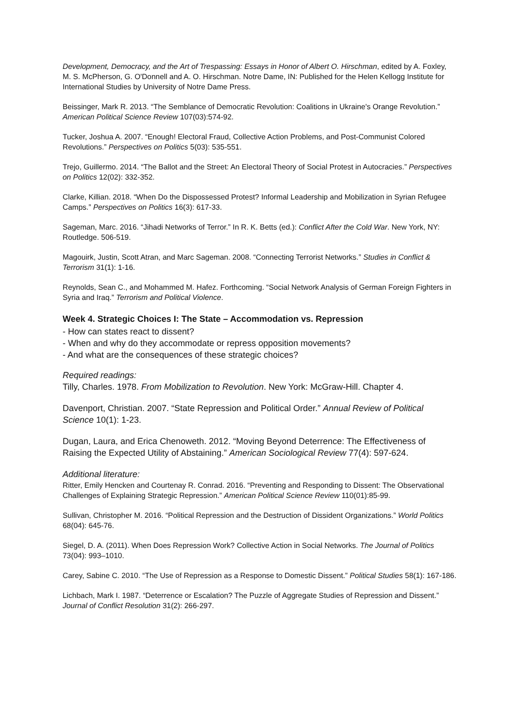Development, Democracy, and the Art of Trespassing: Essays in Honor of Albert O. Hirschman, edited by A. Foxley, M. S. McPherson, G. O'Donnell and A. O. Hirschman. Notre Dame, IN: Published for the Helen Kellogg Institute for International Studies by University of Notre Dame Press.
Beissinger, Mark R. 2013. “The Semblance of Democratic Revolution: Coalitions in Ukraine's Orange Revolution.” American Political Science Review 107(03):574-92.
Tucker, Joshua A. 2007. “Enough! Electoral Fraud, Collective Action Problems, and Post-Communist Colored Revolutions.” Perspectives on Politics 5(03): 535-551.
Trejo, Guillermo. 2014. “The Ballot and the Street: An Electoral Theory of Social Protest in Autocracies.” Perspectives on Politics 12(02): 332-352.
Clarke, Killian. 2018. “When Do the Dispossessed Protest? Informal Leadership and Mobilization in Syrian Refugee Camps.” Perspectives on Politics 16(3): 617-33.
Sageman, Marc. 2016. “Jihadi Networks of Terror.” In R. K. Betts (ed.): Conflict After the Cold War. New York, NY: Routledge. 506-519.
Magouirk, Justin, Scott Atran, and Marc Sageman. 2008. “Connecting Terrorist Networks.” Studies in Conflict & Terrorism 31(1): 1-16.
Reynolds, Sean C., and Mohammed M. Hafez. Forthcoming. “Social Network Analysis of German Foreign Fighters in Syria and Iraq.” Terrorism and Political Violence.
Week 4. Strategic Choices I: The State – Accommodation vs. Repression
- How can states react to dissent?
- When and why do they accommodate or repress opposition movements?
- And what are the consequences of these strategic choices?
Required readings:
Tilly, Charles. 1978. From Mobilization to Revolution. New York: McGraw-Hill. Chapter 4.
Davenport, Christian. 2007. “State Repression and Political Order.” Annual Review of Political Science 10(1): 1-23.
Dugan, Laura, and Erica Chenoweth. 2012. “Moving Beyond Deterrence: The Effectiveness of Raising the Expected Utility of Abstaining.” American Sociological Review 77(4): 597-624.
Additional literature:
Ritter, Emily Hencken and Courtenay R. Conrad. 2016. “Preventing and Responding to Dissent: The Observational Challenges of Explaining Strategic Repression.” American Political Science Review 110(01):85-99.
Sullivan, Christopher M. 2016. “Political Repression and the Destruction of Dissident Organizations.” World Politics 68(04): 645-76.
Siegel, D. A. (2011). When Does Repression Work? Collective Action in Social Networks. The Journal of Politics 73(04): 993–1010.
Carey, Sabine C. 2010. “The Use of Repression as a Response to Domestic Dissent.” Political Studies 58(1): 167-186.
Lichbach, Mark I. 1987. “Deterrence or Escalation? The Puzzle of Aggregate Studies of Repression and Dissent.” Journal of Conflict Resolution 31(2): 266-297.